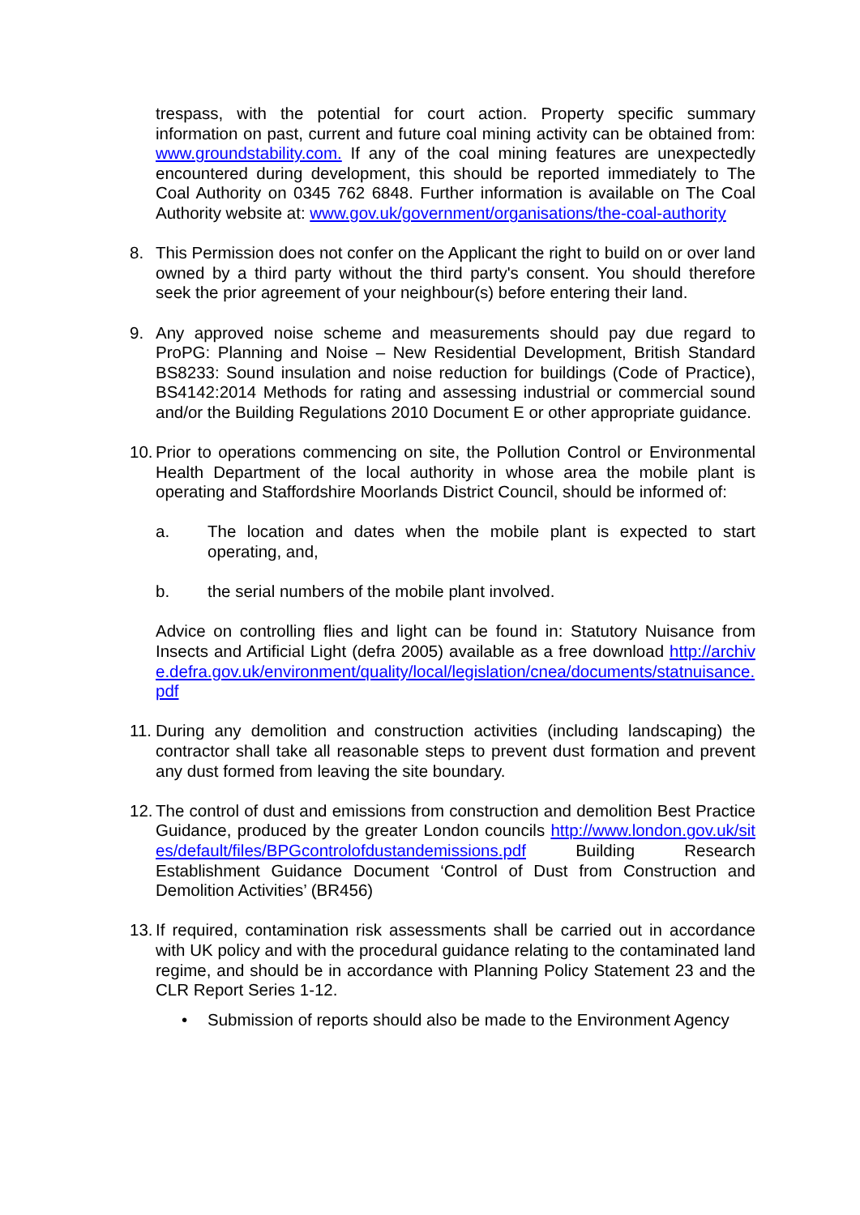trespass, with the potential for court action. Property specific summary information on past, current and future coal mining activity can be obtained from: www.groundstability.com. If any of the coal mining features are unexpectedly encountered during development, this should be reported immediately to The Coal Authority on 0345 762 6848. Further information is available on The Coal Authority website at: www.gov.uk/government/organisations/the-coal-authority
8. This Permission does not confer on the Applicant the right to build on or over land owned by a third party without the third party's consent. You should therefore seek the prior agreement of your neighbour(s) before entering their land.
9. Any approved noise scheme and measurements should pay due regard to ProPG: Planning and Noise – New Residential Development, British Standard BS8233: Sound insulation and noise reduction for buildings (Code of Practice), BS4142:2014 Methods for rating and assessing industrial or commercial sound and/or the Building Regulations 2010 Document E or other appropriate guidance.
10.
Prior to operations commencing on site, the Pollution Control or Environmental Health Department of the local authority in whose area the mobile plant is operating and Staffordshire Moorlands District Council, should be informed of:
a. The location and dates when the mobile plant is expected to start operating, and,
b. the serial numbers of the mobile plant involved.
Advice on controlling flies and light can be found in: Statutory Nuisance from Insects and Artificial Light (defra 2005) available as a free download http://archive.defra.gov.uk/environment/quality/local/legislation/cnea/documents/statnuisance.pdf
11.
During any demolition and construction activities (including landscaping) the contractor shall take all reasonable steps to prevent dust formation and prevent any dust formed from leaving the site boundary.
12.
The control of dust and emissions from construction and demolition Best Practice Guidance, produced by the greater London councils http://www.london.gov.uk/sites/default/files/BPGcontrolofdustandemissions.pdf Building Research Establishment Guidance Document ‘Control of Dust from Construction and Demolition Activities’ (BR456)
13.
If required, contamination risk assessments shall be carried out in accordance with UK policy and with the procedural guidance relating to the contaminated land regime, and should be in accordance with Planning Policy Statement 23 and the CLR Report Series 1-12.
• Submission of reports should also be made to the Environment Agency